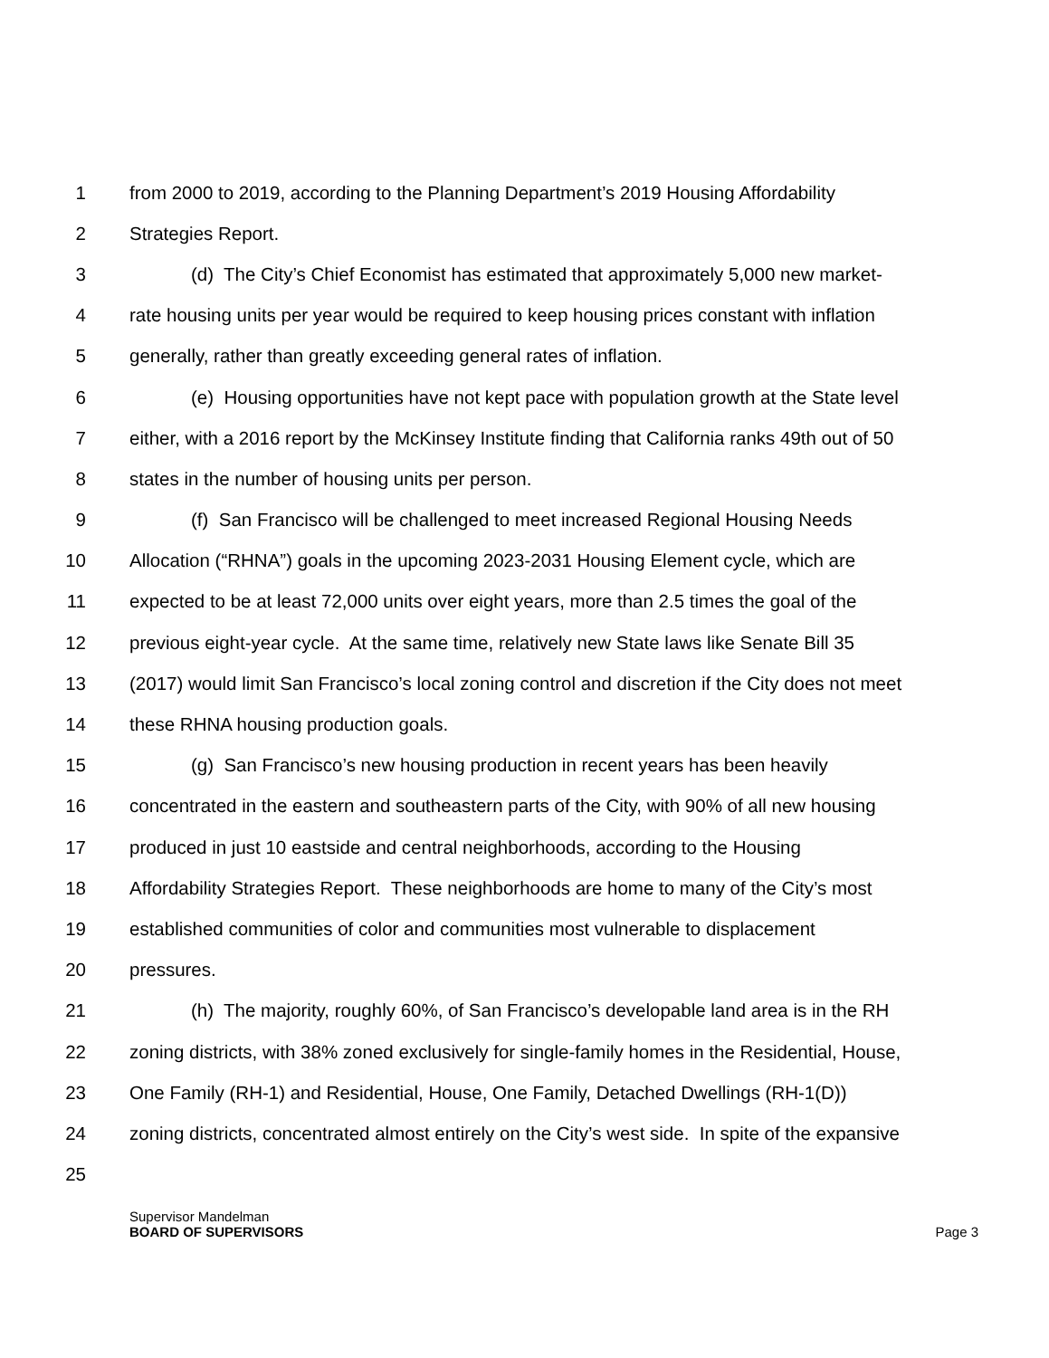1 from 2000 to 2019, according to the Planning Department’s 2019 Housing Affordability
2 Strategies Report.
3 (d) The City’s Chief Economist has estimated that approximately 5,000 new market-
4 rate housing units per year would be required to keep housing prices constant with inflation
5 generally, rather than greatly exceeding general rates of inflation.
6 (e) Housing opportunities have not kept pace with population growth at the State level
7 either, with a 2016 report by the McKinsey Institute finding that California ranks 49th out of 50
8 states in the number of housing units per person.
9 (f) San Francisco will be challenged to meet increased Regional Housing Needs
10 Allocation (“RHNA”) goals in the upcoming 2023-2031 Housing Element cycle, which are
11 expected to be at least 72,000 units over eight years, more than 2.5 times the goal of the
12 previous eight-year cycle. At the same time, relatively new State laws like Senate Bill 35
13 (2017) would limit San Francisco’s local zoning control and discretion if the City does not meet
14 these RHNA housing production goals.
15 (g) San Francisco’s new housing production in recent years has been heavily
16 concentrated in the eastern and southeastern parts of the City, with 90% of all new housing
17 produced in just 10 eastside and central neighborhoods, according to the Housing
18 Affordability Strategies Report. These neighborhoods are home to many of the City’s most
19 established communities of color and communities most vulnerable to displacement
20 pressures.
21 (h) The majority, roughly 60%, of San Francisco’s developable land area is in the RH
22 zoning districts, with 38% zoned exclusively for single-family homes in the Residential, House,
23 One Family (RH-1) and Residential, House, One Family, Detached Dwellings (RH-1(D))
24 zoning districts, concentrated almost entirely on the City’s west side. In spite of the expansive
25
Supervisor Mandelman
BOARD OF SUPERVISORS Page 3